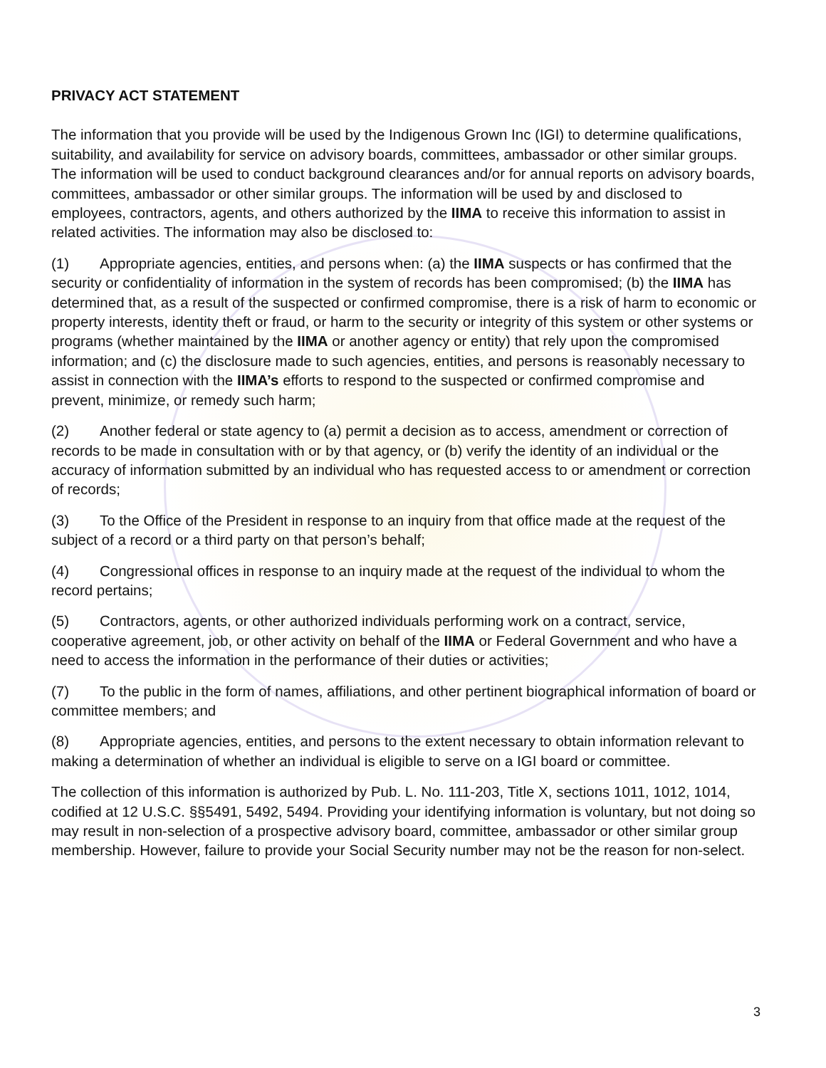PRIVACY ACT STATEMENT
The information that you provide will be used by the Indigenous Grown Inc (IGI) to determine qualifications, suitability, and availability for service on advisory boards, committees, ambassador or other similar groups. The information will be used to conduct background clearances and/or for annual reports on advisory boards, committees, ambassador or other similar groups. The information will be used by and disclosed to employees, contractors, agents, and others authorized by the IIMA to receive this information to assist in related activities. The information may also be disclosed to:
(1) Appropriate agencies, entities, and persons when: (a) the IIMA suspects or has confirmed that the security or confidentiality of information in the system of records has been compromised; (b) the IIMA has determined that, as a result of the suspected or confirmed compromise, there is a risk of harm to economic or property interests, identity theft or fraud, or harm to the security or integrity of this system or other systems or programs (whether maintained by the IIMA or another agency or entity) that rely upon the compromised information; and (c) the disclosure made to such agencies, entities, and persons is reasonably necessary to assist in connection with the IIMA’s efforts to respond to the suspected or confirmed compromise and prevent, minimize, or remedy such harm;
(2) Another federal or state agency to (a) permit a decision as to access, amendment or correction of records to be made in consultation with or by that agency, or (b) verify the identity of an individual or the accuracy of information submitted by an individual who has requested access to or amendment or correction of records;
(3) To the Office of the President in response to an inquiry from that office made at the request of the subject of a record or a third party on that person’s behalf;
(4) Congressional offices in response to an inquiry made at the request of the individual to whom the record pertains;
(5) Contractors, agents, or other authorized individuals performing work on a contract, service, cooperative agreement, job, or other activity on behalf of the IIMA or Federal Government and who have a need to access the information in the performance of their duties or activities;
(7) To the public in the form of names, affiliations, and other pertinent biographical information of board or committee members; and
(8) Appropriate agencies, entities, and persons to the extent necessary to obtain information relevant to making a determination of whether an individual is eligible to serve on a IGI board or committee.
The collection of this information is authorized by Pub. L. No. 111-203, Title X, sections 1011, 1012, 1014, codified at 12 U.S.C. §§5491, 5492, 5494. Providing your identifying information is voluntary, but not doing so may result in non-selection of a prospective advisory board, committee, ambassador or other similar group membership. However, failure to provide your Social Security number may not be the reason for non-select.
3